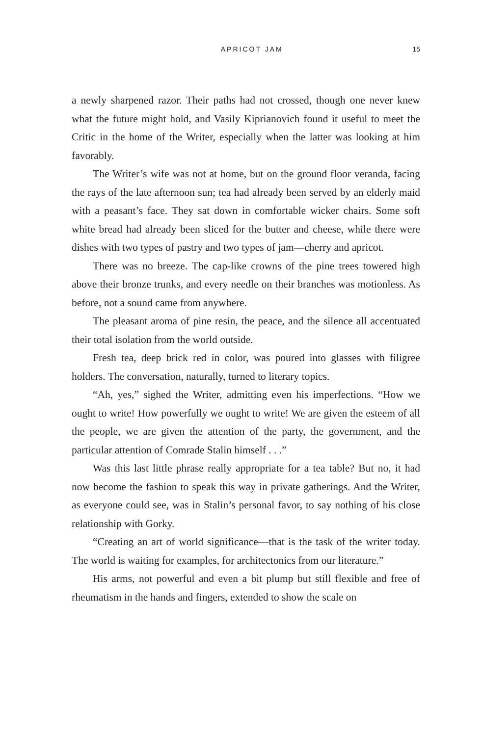APRICOT JAM 15
a newly sharpened razor. Their paths had not crossed, though one never knew what the future might hold, and Vasily Kiprianovich found it useful to meet the Critic in the home of the Writer, especially when the latter was looking at him favorably.
The Writer’s wife was not at home, but on the ground floor veranda, facing the rays of the late afternoon sun; tea had already been served by an elderly maid with a peasant’s face. They sat down in comfortable wicker chairs. Some soft white bread had already been sliced for the butter and cheese, while there were dishes with two types of pastry and two types of jam—cherry and apricot.
There was no breeze. The cap-like crowns of the pine trees towered high above their bronze trunks, and every needle on their branches was motionless. As before, not a sound came from anywhere.
The pleasant aroma of pine resin, the peace, and the silence all accentuated their total isolation from the world outside.
Fresh tea, deep brick red in color, was poured into glasses with filigree holders. The conversation, naturally, turned to literary topics.
“Ah, yes,” sighed the Writer, admitting even his imperfections. “How we ought to write! How powerfully we ought to write! We are given the esteem of all the people, we are given the attention of the party, the government, and the particular attention of Comrade Stalin himself . . .”
Was this last little phrase really appropriate for a tea table? But no, it had now become the fashion to speak this way in private gatherings. And the Writer, as everyone could see, was in Stalin’s personal favor, to say nothing of his close relationship with Gorky.
“Creating an art of world significance—that is the task of the writer today. The world is waiting for examples, for architectonics from our literature.”
His arms, not powerful and even a bit plump but still flexible and free of rheumatism in the hands and fingers, extended to show the scale on